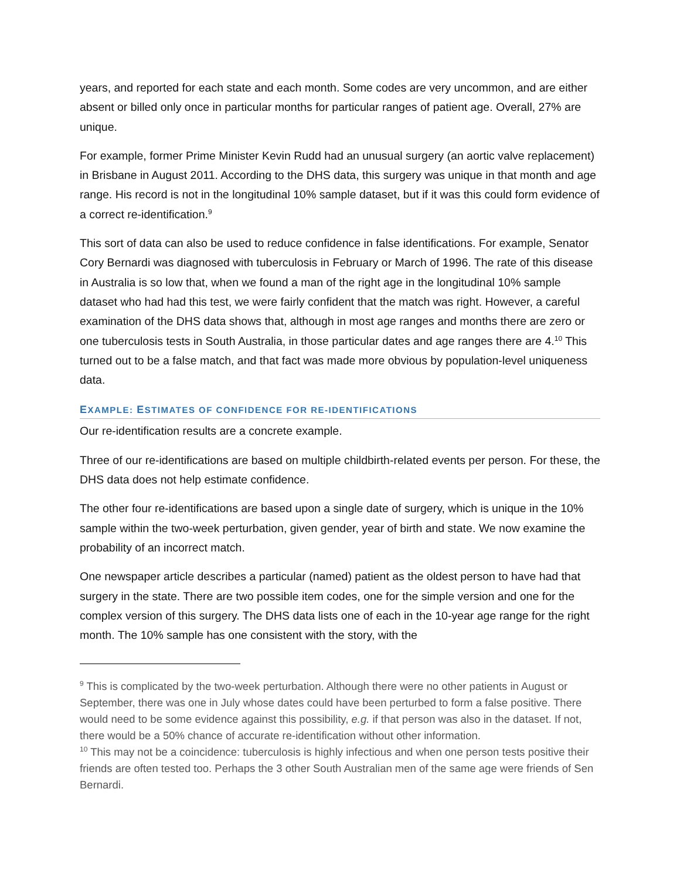years, and reported for each state and each month. Some codes are very uncommon, and are either absent or billed only once in particular months for particular ranges of patient age. Overall, 27% are unique.
For example, former Prime Minister Kevin Rudd had an unusual surgery (an aortic valve replacement) in Brisbane in August 2011. According to the DHS data, this surgery was unique in that month and age range. His record is not in the longitudinal 10% sample dataset, but if it was this could form evidence of a correct re-identification.<sup>9</sup>
This sort of data can also be used to reduce confidence in false identifications. For example, Senator Cory Bernardi was diagnosed with tuberculosis in February or March of 1996. The rate of this disease in Australia is so low that, when we found a man of the right age in the longitudinal 10% sample dataset who had had this test, we were fairly confident that the match was right. However, a careful examination of the DHS data shows that, although in most age ranges and months there are zero or one tuberculosis tests in South Australia, in those particular dates and age ranges there are 4.<sup>10</sup> This turned out to be a false match, and that fact was made more obvious by population-level uniqueness data.
EXAMPLE: ESTIMATES OF CONFIDENCE FOR RE-IDENTIFICATIONS
Our re-identification results are a concrete example.
Three of our re-identifications are based on multiple childbirth-related events per person. For these, the DHS data does not help estimate confidence.
The other four re-identifications are based upon a single date of surgery, which is unique in the 10% sample within the two-week perturbation, given gender, year of birth and state. We now examine the probability of an incorrect match.
One newspaper article describes a particular (named) patient as the oldest person to have had that surgery in the state. There are two possible item codes, one for the simple version and one for the complex version of this surgery. The DHS data lists one of each in the 10-year age range for the right month. The 10% sample has one consistent with the story, with the
<sup>9</sup> This is complicated by the two-week perturbation. Although there were no other patients in August or September, there was one in July whose dates could have been perturbed to form a false positive. There would need to be some evidence against this possibility, e.g. if that person was also in the dataset. If not, there would be a 50% chance of accurate re-identification without other information.
<sup>10</sup> This may not be a coincidence: tuberculosis is highly infectious and when one person tests positive their friends are often tested too. Perhaps the 3 other South Australian men of the same age were friends of Sen Bernardi.